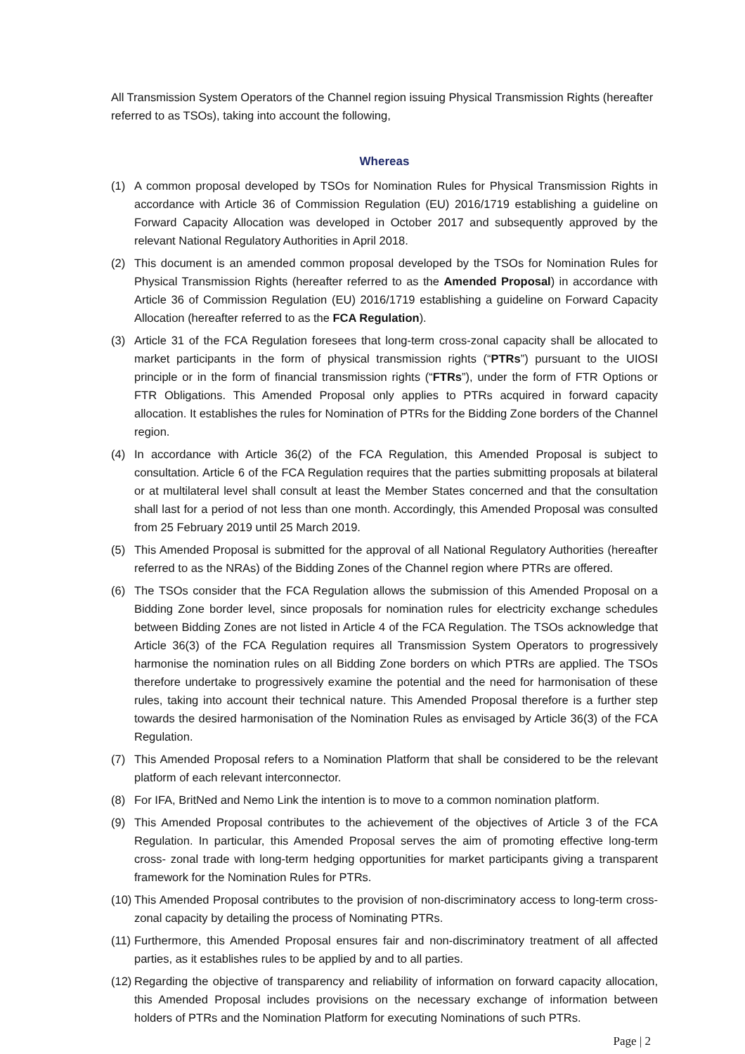All Transmission System Operators of the Channel region issuing Physical Transmission Rights (hereafter referred to as TSOs), taking into account the following,
Whereas
(1) A common proposal developed by TSOs for Nomination Rules for Physical Transmission Rights in accordance with Article 36 of Commission Regulation (EU) 2016/1719 establishing a guideline on Forward Capacity Allocation was developed in October 2017 and subsequently approved by the relevant National Regulatory Authorities in April 2018.
(2) This document is an amended common proposal developed by the TSOs for Nomination Rules for Physical Transmission Rights (hereafter referred to as the Amended Proposal) in accordance with Article 36 of Commission Regulation (EU) 2016/1719 establishing a guideline on Forward Capacity Allocation (hereafter referred to as the FCA Regulation).
(3) Article 31 of the FCA Regulation foresees that long-term cross-zonal capacity shall be allocated to market participants in the form of physical transmission rights (“PTRs”) pursuant to the UIOSI principle or in the form of financial transmission rights (“FTRs”), under the form of FTR Options or FTR Obligations. This Amended Proposal only applies to PTRs acquired in forward capacity allocation. It establishes the rules for Nomination of PTRs for the Bidding Zone borders of the Channel region.
(4) In accordance with Article 36(2) of the FCA Regulation, this Amended Proposal is subject to consultation. Article 6 of the FCA Regulation requires that the parties submitting proposals at bilateral or at multilateral level shall consult at least the Member States concerned and that the consultation shall last for a period of not less than one month. Accordingly, this Amended Proposal was consulted from 25 February 2019 until 25 March 2019.
(5) This Amended Proposal is submitted for the approval of all National Regulatory Authorities (hereafter referred to as the NRAs) of the Bidding Zones of the Channel region where PTRs are offered.
(6) The TSOs consider that the FCA Regulation allows the submission of this Amended Proposal on a Bidding Zone border level, since proposals for nomination rules for electricity exchange schedules between Bidding Zones are not listed in Article 4 of the FCA Regulation. The TSOs acknowledge that Article 36(3) of the FCA Regulation requires all Transmission System Operators to progressively harmonise the nomination rules on all Bidding Zone borders on which PTRs are applied. The TSOs therefore undertake to progressively examine the potential and the need for harmonisation of these rules, taking into account their technical nature. This Amended Proposal therefore is a further step towards the desired harmonisation of the Nomination Rules as envisaged by Article 36(3) of the FCA Regulation.
(7) This Amended Proposal refers to a Nomination Platform that shall be considered to be the relevant platform of each relevant interconnector.
(8) For IFA, BritNed and Nemo Link the intention is to move to a common nomination platform.
(9) This Amended Proposal contributes to the achievement of the objectives of Article 3 of the FCA Regulation. In particular, this Amended Proposal serves the aim of promoting effective long-term cross- zonal trade with long-term hedging opportunities for market participants giving a transparent framework for the Nomination Rules for PTRs.
(10) This Amended Proposal contributes to the provision of non-discriminatory access to long-term cross- zonal capacity by detailing the process of Nominating PTRs.
(11) Furthermore, this Amended Proposal ensures fair and non-discriminatory treatment of all affected parties, as it establishes rules to be applied by and to all parties.
(12) Regarding the objective of transparency and reliability of information on forward capacity allocation, this Amended Proposal includes provisions on the necessary exchange of information between holders of PTRs and the Nomination Platform for executing Nominations of such PTRs.
Page | 2